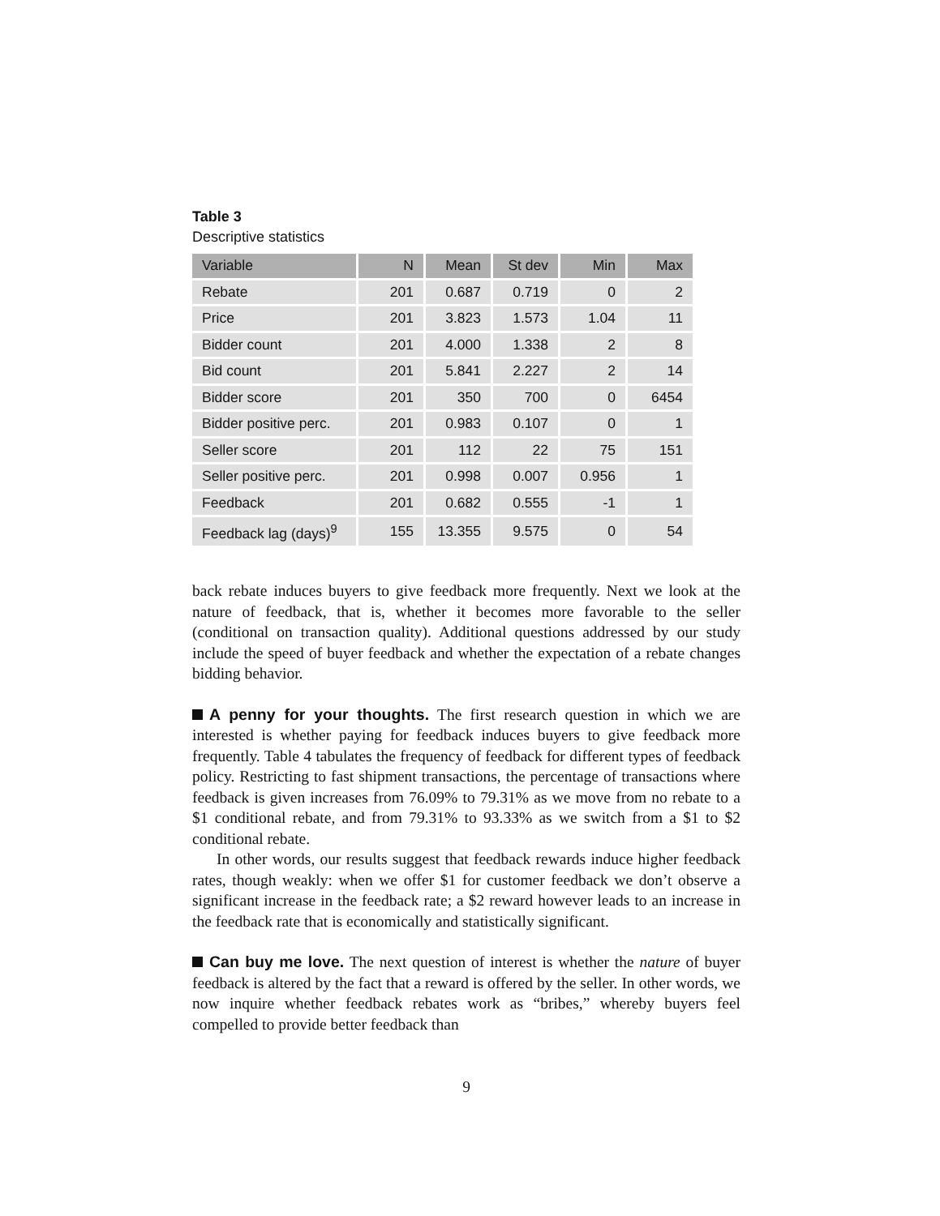Table 3
Descriptive statistics
| Variable | N | Mean | St dev | Min | Max |
| --- | --- | --- | --- | --- | --- |
| Rebate | 201 | 0.687 | 0.719 | 0 | 2 |
| Price | 201 | 3.823 | 1.573 | 1.04 | 11 |
| Bidder count | 201 | 4.000 | 1.338 | 2 | 8 |
| Bid count | 201 | 5.841 | 2.227 | 2 | 14 |
| Bidder score | 201 | 350 | 700 | 0 | 6454 |
| Bidder positive perc. | 201 | 0.983 | 0.107 | 0 | 1 |
| Seller score | 201 | 112 | 22 | 75 | 151 |
| Seller positive perc. | 201 | 0.998 | 0.007 | 0.956 | 1 |
| Feedback | 201 | 0.682 | 0.555 | -1 | 1 |
| Feedback lag (days)<sup>9</sup> | 155 | 13.355 | 9.575 | 0 | 54 |
back rebate induces buyers to give feedback more frequently. Next we look at the nature of feedback, that is, whether it becomes more favorable to the seller (conditional on transaction quality). Additional questions addressed by our study include the speed of buyer feedback and whether the expectation of a rebate changes bidding behavior.
A penny for your thoughts. The first research question in which we are interested is whether paying for feedback induces buyers to give feedback more frequently. Table 4 tabulates the frequency of feedback for different types of feedback policy. Restricting to fast shipment transactions, the percentage of transactions where feedback is given increases from 76.09% to 79.31% as we move from no rebate to a $1 conditional rebate, and from 79.31% to 93.33% as we switch from a $1 to $2 conditional rebate.
In other words, our results suggest that feedback rewards induce higher feedback rates, though weakly: when we offer $1 for customer feedback we don’t observe a significant increase in the feedback rate; a $2 reward however leads to an increase in the feedback rate that is economically and statistically significant.
Can buy me love. The next question of interest is whether the nature of buyer feedback is altered by the fact that a reward is offered by the seller. In other words, we now inquire whether feedback rebates work as “bribes,” whereby buyers feel compelled to provide better feedback than
9